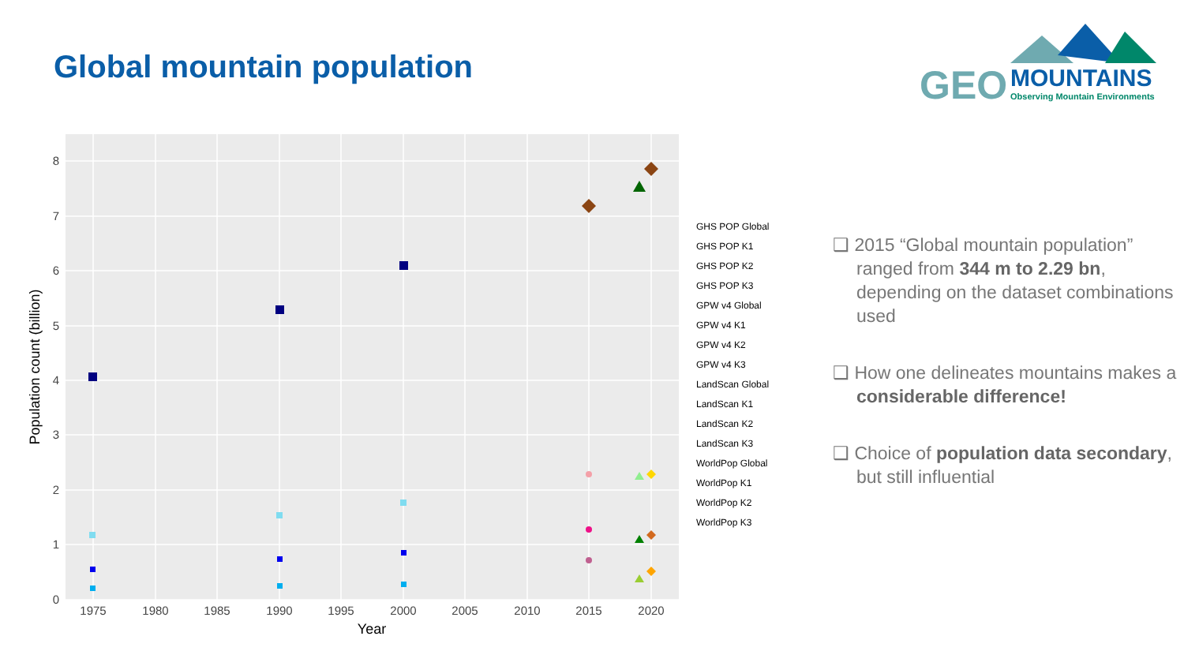Global mountain population
GEO
MOUNTAINS
Observing Mountain Environments
0
1
2
3
4
5
6
7
8
1975
1980
1985
1990
1995
2000
2005
2010
2015
2020
Year
Population count (billion)
GHS POP Global
GHS POP K1
GHS POP K2
GHS POP K3
GPW v4 Global
GPW v4 K1
GPW v4 K2
GPW v4 K3
LandScan Global
LandScan K1
LandScan K2
LandScan K3
WorldPop Global
WorldPop K1
WorldPop K2
WorldPop K3
❑ 2015 “Global mountain population” ranged from 344 m to 2.29 bn, depending on the dataset combinations used
❑ How one delineates mountains makes a considerable difference!
❑ Choice of population data secondary, but still influential